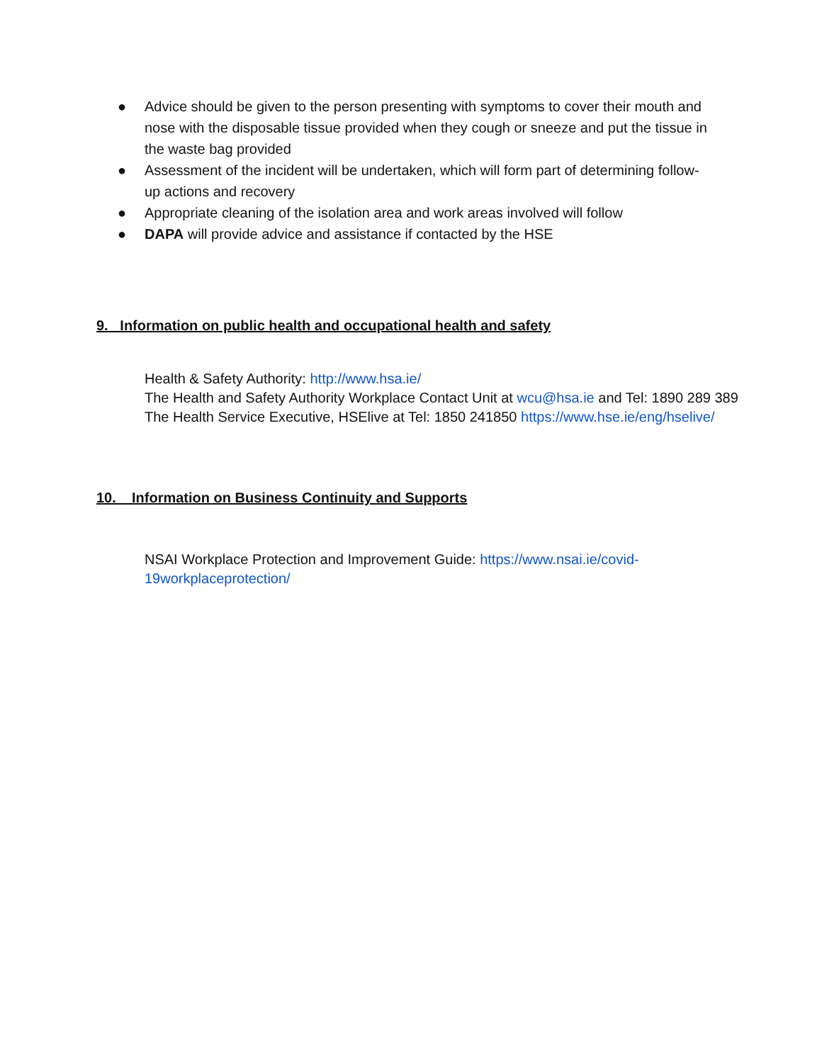● Advice should be given to the person presenting with symptoms to cover their mouth and nose with the disposable tissue provided when they cough or sneeze and put the tissue in the waste bag provided
● Assessment of the incident will be undertaken, which will form part of determining follow-up actions and recovery
● Appropriate cleaning of the isolation area and work areas involved will follow
● DAPA will provide advice and assistance if contacted by the HSE
9. Information on public health and occupational health and safety
Health & Safety Authority: http://www.hsa.ie/
The Health and Safety Authority Workplace Contact Unit at wcu@hsa.ie and Tel: 1890 289 389
The Health Service Executive, HSElive at Tel: 1850 241850 https://www.hse.ie/eng/hselive/
10. Information on Business Continuity and Supports
NSAI Workplace Protection and Improvement Guide: https://www.nsai.ie/covid-
19workplaceprotection/